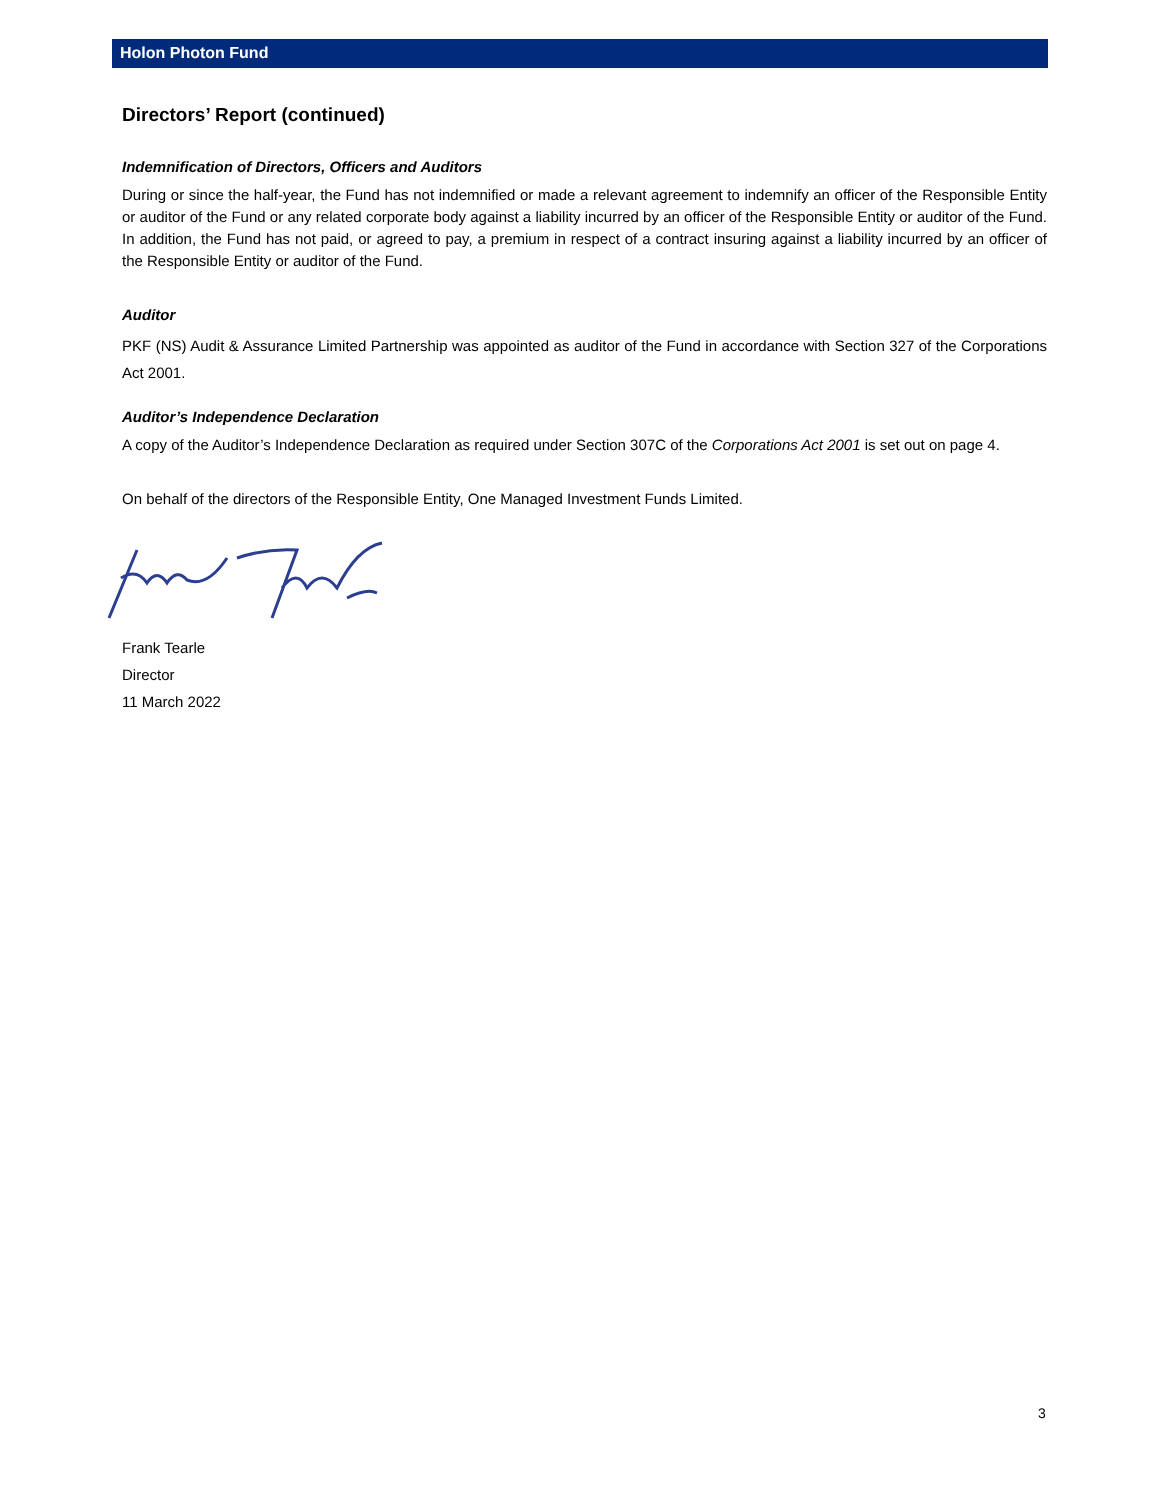Holon Photon Fund
Directors’ Report (continued)
Indemnification of Directors, Officers and Auditors
During or since the half-year, the Fund has not indemnified or made a relevant agreement to indemnify an officer of the Responsible Entity or auditor of the Fund or any related corporate body against a liability incurred by an officer of the Responsible Entity or auditor of the Fund. In addition, the Fund has not paid, or agreed to pay, a premium in respect of a contract insuring against a liability incurred by an officer of the Responsible Entity or auditor of the Fund.
Auditor
PKF (NS) Audit & Assurance Limited Partnership was appointed as auditor of the Fund in accordance with Section 327 of the Corporations Act 2001.
Auditor’s Independence Declaration
A copy of the Auditor’s Independence Declaration as required under Section 307C of the Corporations Act 2001 is set out on page 4.
On behalf of the directors of the Responsible Entity, One Managed Investment Funds Limited.
Frank Tearle
Director
11 March 2022
3